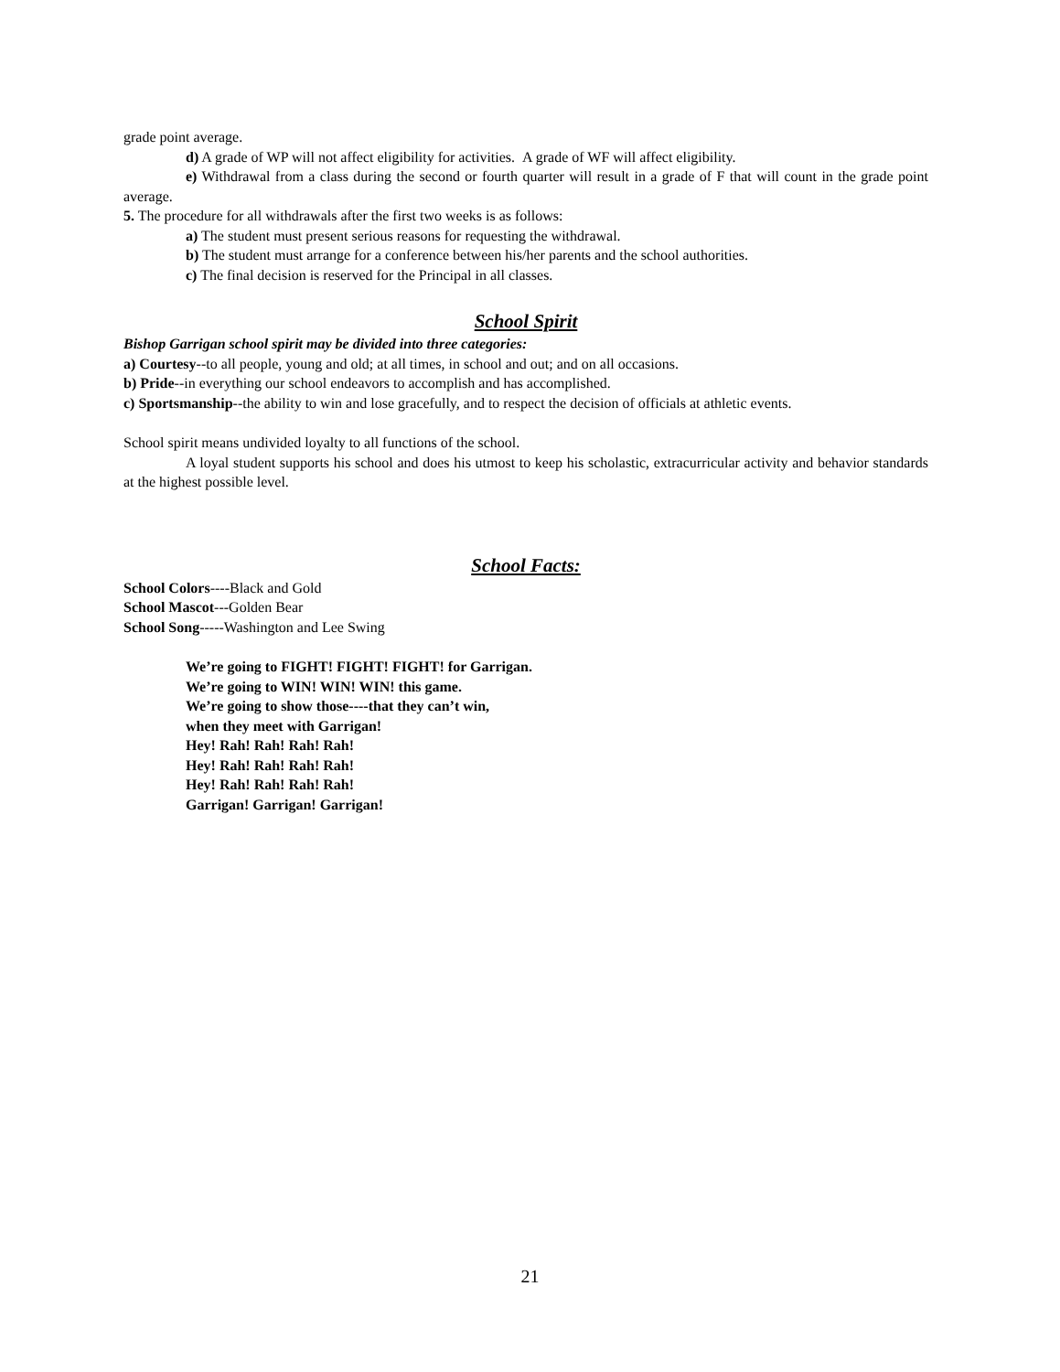grade point average.
d) A grade of WP will not affect eligibility for activities. A grade of WF will affect eligibility.
e) Withdrawal from a class during the second or fourth quarter will result in a grade of F that will count in the grade point average.
5. The procedure for all withdrawals after the first two weeks is as follows:
a) The student must present serious reasons for requesting the withdrawal.
b) The student must arrange for a conference between his/her parents and the school authorities.
c) The final decision is reserved for the Principal in all classes.
School Spirit
Bishop Garrigan school spirit may be divided into three categories:
a) Courtesy--to all people, young and old; at all times, in school and out; and on all occasions.
b) Pride--in everything our school endeavors to accomplish and has accomplished.
c) Sportsmanship--the ability to win and lose gracefully, and to respect the decision of officials at athletic events.
School spirit means undivided loyalty to all functions of the school.
A loyal student supports his school and does his utmost to keep his scholastic, extracurricular activity and behavior standards at the highest possible level.
School Facts:
School Colors----Black and Gold
School Mascot---Golden Bear
School Song-----Washington and Lee Swing
We’re going to FIGHT! FIGHT! FIGHT! for Garrigan.
We’re going to WIN! WIN! WIN! this game.
We’re going to show those----that they can’t win,
when they meet with Garrigan!
Hey! Rah! Rah! Rah! Rah!
Hey! Rah! Rah! Rah! Rah!
Hey! Rah! Rah! Rah! Rah!
Garrigan! Garrigan! Garrigan!
21